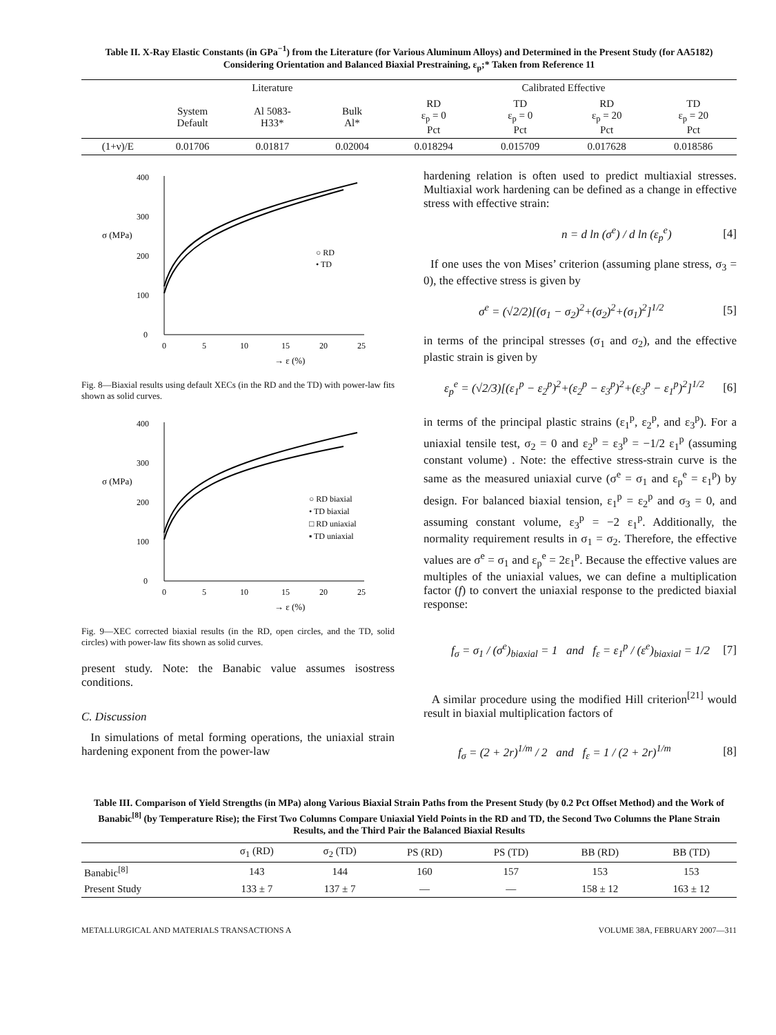Table II. X-Ray Elastic Constants (in GPa<sup>−1</sup>) from the Literature (for Various Aluminum Alloys) and Determined in the Present Study (for AA5182) Considering Orientation and Balanced Biaxial Prestraining, ε<sub>p</sub>;* Taken from Reference 11
| | Literature | | | Calibrated Effective | | | |
| --- | --- | --- | --- | --- | --- | --- | --- |
| | System Default | Al 5083- H33* | Bulk Al* | RD ε<sub>p</sub> = 0 Pct | TD ε<sub>p</sub> = 0 Pct | RD ε<sub>p</sub> = 20 Pct | TD ε<sub>p</sub> = 20 Pct |
| (1+ν)/E | 0.01706 | 0.01817 | 0.02004 | 0.018294 | 0.015709 | 0.017628 | 0.018586 |
0
100
200
300
400
σ (MPa)
○ RD
• TD
0
5
10
15
20
25
→ ε (%)
Fig. 8—Biaxial results using default XECs (in the RD and the TD) with power-law fits shown as solid curves.
0
100
200
300
400
σ (MPa)
○ RD biaxial
• TD biaxial
□ RD uniaxial
▪ TD uniaxial
0
5
10
15
20
25
→ ε (%)
Fig. 9—XEC corrected biaxial results (in the RD, open circles, and the TD, solid circles) with power-law fits shown as solid curves.
present study. Note: the Banabic value assumes isostress conditions.
C. Discussion
In simulations of metal forming operations, the uniaxial strain hardening exponent from the power-law
hardening relation is often used to predict multiaxial stresses. Multiaxial work hardening can be defined as a change in effective stress with effective strain:
n = d ln (σ<sup>e</sup>) / d ln (ε<sub>p</sub><sup>e</sup>) [4]
If one uses the von Mises’ criterion (assuming plane stress, σ<sub>3</sub> = 0), the effective stress is given by
σ<sup>e</sup> = (√2/2)[(σ<sub>1</sub> − σ<sub>2</sub>)<sup>2</sup>+(σ<sub>2</sub>)<sup>2</sup>+(σ<sub>1</sub>)<sup>2</sup>]<sup>1/2</sup> [5]
in terms of the principal stresses (σ<sub>1</sub> and σ<sub>2</sub>), and the effective plastic strain is given by
ε<sub>p</sub><sup>e</sup> = (√2/3)[(ε<sub>1</sub><sup>p</sup> − ε<sub>2</sub><sup>p</sup>)<sup>2</sup>+(ε<sub>2</sub><sup>p</sup> − ε<sub>3</sub><sup>p</sup>)<sup>2</sup>+(ε<sub>3</sub><sup>p</sup> − ε<sub>1</sub><sup>p</sup>)<sup>2</sup>]<sup>1/2</sup> [6]
in terms of the principal plastic strains (ε<sub>1</sub><sup>p</sup>, ε<sub>2</sub><sup>p</sup>, and ε<sub>3</sub><sup>p</sup>). For a uniaxial tensile test, σ<sub>2</sub> = 0 and ε<sub>2</sub><sup>p</sup> = ε<sub>3</sub><sup>p</sup> = −1/2 ε<sub>1</sub><sup>p</sup> (assuming constant volume) . Note: the effective stress-strain curve is the same as the measured uniaxial curve (σ<sup>e</sup> = σ<sub>1</sub> and ε<sub>p</sub><sup>e</sup> = ε<sub>1</sub><sup>p</sup>) by design. For balanced biaxial tension, ε<sub>1</sub><sup>p</sup> = ε<sub>2</sub><sup>p</sup> and σ<sub>3</sub> = 0, and assuming constant volume, ε<sub>3</sub><sup>p</sup> = −2 ε<sub>1</sub><sup>p</sup>. Additionally, the normality requirement results in σ<sub>1</sub> = σ<sub>2</sub>. Therefore, the effective values are σ<sup>e</sup> = σ<sub>1</sub> and ε<sub>p</sub><sup>e</sup> = 2ε<sub>1</sub><sup>p</sup>. Because the effective values are multiples of the uniaxial values, we can define a multiplication factor (f) to convert the uniaxial response to the predicted biaxial response:
f<sub>σ</sub> = σ<sub>1</sub> / (σ<sup>e</sup>)<sub>biaxial</sub> = 1 and f<sub>ε</sub> = ε<sub>1</sub><sup>p</sup> / (ε<sup>e</sup>)<sub>biaxial</sub> = 1/2 [7]
A similar procedure using the modified Hill criterion<sup>[21]</sup> would result in biaxial multiplication factors of
f<sub>σ</sub> = (2 + 2r)<sup>1/m</sup> / 2 and f<sub>ε</sub> = 1 / (2 + 2r)<sup>1/m</sup> [8]
Table III. Comparison of Yield Strengths (in MPa) along Various Biaxial Strain Paths from the Present Study (by 0.2 Pct Offset Method) and the Work of Banabic<sup>[8]</sup> (by Temperature Rise); the First Two Columns Compare Uniaxial Yield Points in the RD and TD, the Second Two Columns the Plane Strain Results, and the Third Pair the Balanced Biaxial Results
| | σ<sub>1</sub> (RD) | σ<sub>2</sub> (TD) | PS (RD) | PS (TD) | BB (RD) | BB (TD) |
| --- | --- | --- | --- | --- | --- | --- |
| Banabic<sup>[8]</sup> | 143 | 144 | 160 | 157 | 153 | 153 |
| Present Study | 133 ± 7 | 137 ± 7 | — | — | 158 ± 12 | 163 ± 12 |
METALLURGICAL AND MATERIALS TRANSACTIONS A VOLUME 38A, FEBRUARY 2007—311